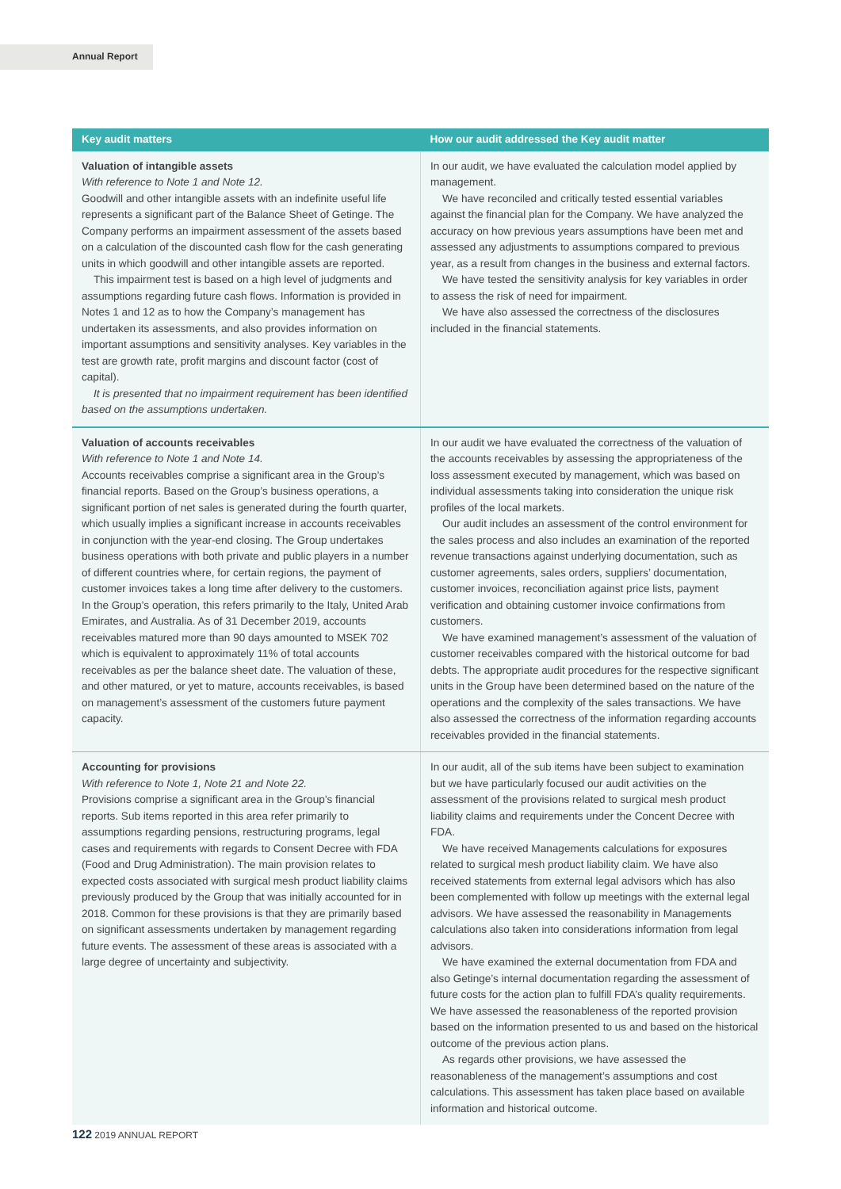Annual Report
| Key audit matters | How our audit addressed the Key audit matter |
| --- | --- |
| Valuation of intangible assets With reference to Note 1 and Note 12. Goodwill and other intangible assets with an indefinite useful life represents a significant part of the Balance Sheet of Getinge. The Company performs an impairment assessment of the assets based on a calculation of the discounted cash flow for the cash generating units in which goodwill and other intangible assets are reported. This impairment test is based on a high level of judgments and assumptions regarding future cash flows. Information is provided in Notes 1 and 12 as to how the Company’s management has undertaken its assessments, and also provides information on important assumptions and sensitivity analyses. Key variables in the test are growth rate, profit margins and discount factor (cost of capital). It is presented that no impairment requirement has been identified based on the assumptions undertaken. | In our audit, we have evaluated the calculation model applied by management. We have reconciled and critically tested essential variables against the financial plan for the Company. We have analyzed the accuracy on how previous years assumptions have been met and assessed any adjustments to assumptions compared to previous year, as a result from changes in the business and external factors. We have tested the sensitivity analysis for key variables in order to assess the risk of need for impairment. We have also assessed the correctness of the disclosures included in the financial statements. |
| Valuation of accounts receivables With reference to Note 1 and Note 14. Accounts receivables comprise a significant area in the Group’s financial reports. Based on the Group’s business operations, a significant portion of net sales is generated during the fourth quarter, which usually implies a significant increase in accounts receivables in conjunction with the year-end closing. The Group undertakes business operations with both private and public players in a number of different countries where, for certain regions, the payment of customer invoices takes a long time after delivery to the customers. In the Group’s operation, this refers primarily to the Italy, United Arab Emirates, and Australia. As of 31 December 2019, accounts receivables matured more than 90 days amounted to MSEK 702 which is equivalent to approximately 11% of total accounts receivables as per the balance sheet date. The valuation of these, and other matured, or yet to mature, accounts receivables, is based on management’s assessment of the customers future payment capacity. | In our audit we have evaluated the correctness of the valuation of the accounts receivables by assessing the appropriateness of the loss assessment executed by management, which was based on individual assessments taking into consideration the unique risk profiles of the local markets. Our audit includes an assessment of the control environment for the sales process and also includes an examination of the reported revenue transactions against underlying documentation, such as customer agreements, sales orders, suppliers’ documentation, customer invoices, reconciliation against price lists, payment verification and obtaining customer invoice confirmations from customers. We have examined management’s assessment of the valuation of customer receivables compared with the historical outcome for bad debts. The appropriate audit procedures for the respective significant units in the Group have been determined based on the nature of the operations and the complexity of the sales transactions. We have also assessed the correctness of the information regarding accounts receivables provided in the financial statements. |
| Accounting for provisions With reference to Note 1, Note 21 and Note 22. Provisions comprise a significant area in the Group’s financial reports. Sub items reported in this area refer primarily to assumptions regarding pensions, restructuring programs, legal cases and requirements with regards to Consent Decree with FDA (Food and Drug Administration). The main provision relates to expected costs associated with surgical mesh product liability claims previously produced by the Group that was initially accounted for in 2018. Common for these provisions is that they are primarily based on significant assessments undertaken by management regarding future events. The assessment of these areas is associated with a large degree of uncertainty and subjectivity. | In our audit, all of the sub items have been subject to examination but we have particularly focused our audit activities on the assessment of the provisions related to surgical mesh product liability claims and requirements under the Concent Decree with FDA. We have received Managements calculations for exposures related to surgical mesh product liability claim. We have also received statements from external legal advisors which has also been complemented with follow up meetings with the external legal advisors. We have assessed the reasonability in Managements calculations also taken into considerations information from legal advisors. We have examined the external documentation from FDA and also Getinge’s internal documentation regarding the assessment of future costs for the action plan to fulfill FDA’s quality requirements. We have assessed the reasonableness of the reported provision based on the information presented to us and based on the historical outcome of the previous action plans. As regards other provisions, we have assessed the reasonableness of the management’s assumptions and cost calculations. This assessment has taken place based on available information and historical outcome. |
122 2019 ANNUAL REPORT